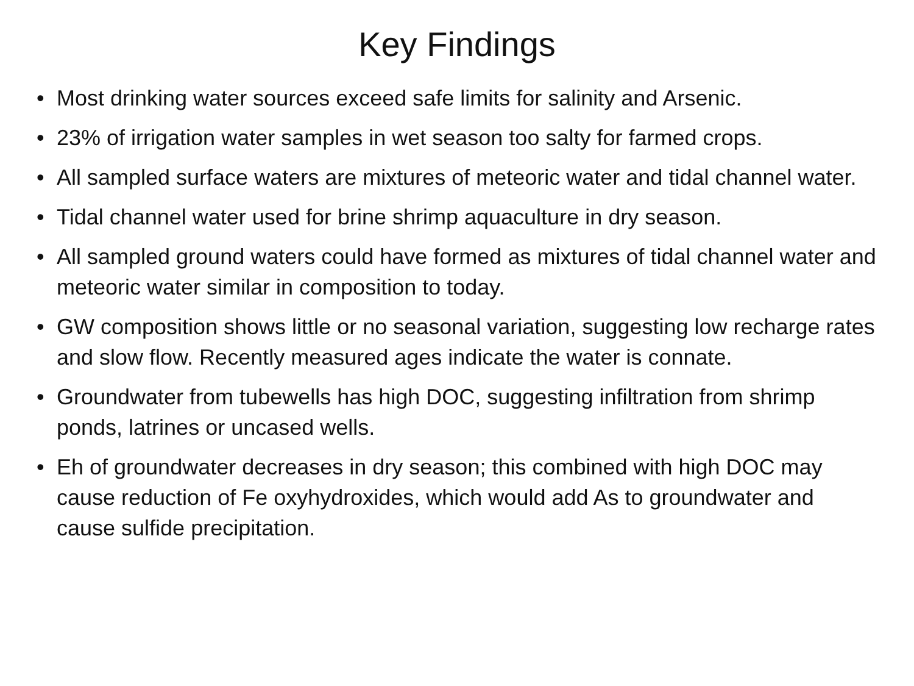Key Findings
• Most drinking water sources exceed safe limits for salinity and Arsenic.
• 23% of irrigation water samples in wet season too salty for farmed crops.
• All sampled surface waters are mixtures of meteoric water and tidal channel water.
• Tidal channel water used for brine shrimp aquaculture in dry season.
• All sampled ground waters could have formed as mixtures of tidal channel water and meteoric water similar in composition to today.
• GW composition shows little or no seasonal variation, suggesting low recharge rates and slow flow. Recently measured ages indicate the water is connate.
• Groundwater from tubewells has high DOC, suggesting infiltration from shrimp ponds, latrines or uncased wells.
• Eh of groundwater decreases in dry season; this combined with high DOC may cause reduction of Fe oxyhydroxides, which would add As to groundwater and cause sulfide precipitation.